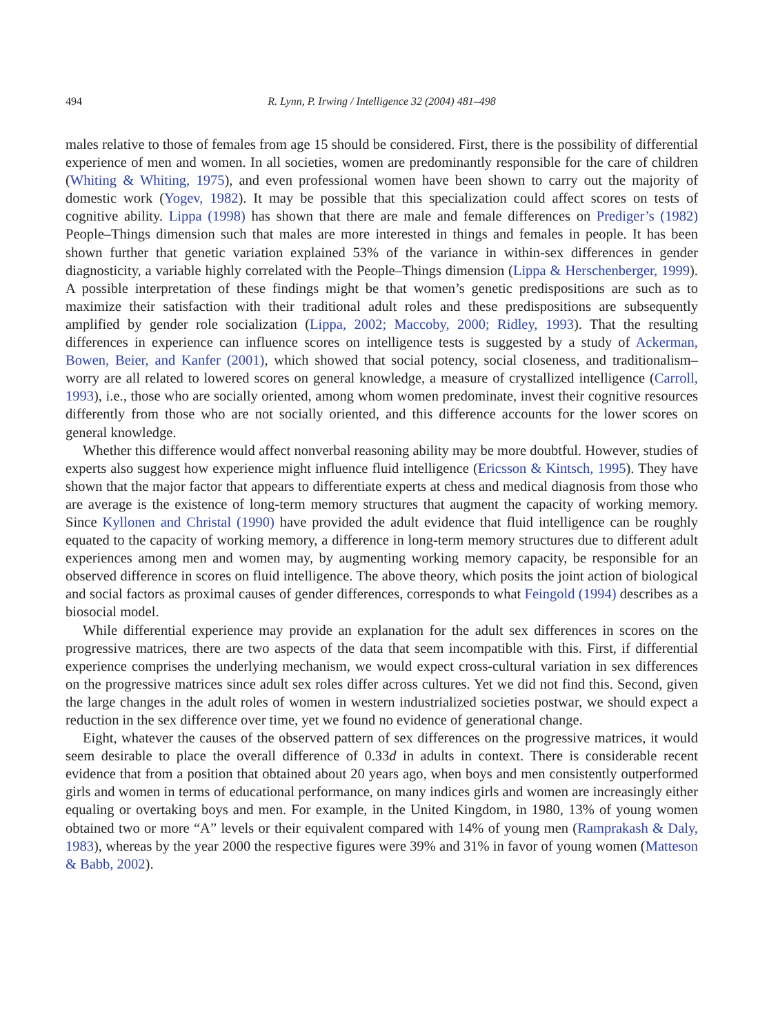494 R. Lynn, P. Irwing / Intelligence 32 (2004) 481–498
males relative to those of females from age 15 should be considered. First, there is the possibility of differential experience of men and women. In all societies, women are predominantly responsible for the care of children (Whiting & Whiting, 1975), and even professional women have been shown to carry out the majority of domestic work (Yogev, 1982). It may be possible that this specialization could affect scores on tests of cognitive ability. Lippa (1998) has shown that there are male and female differences on Prediger’s (1982) People–Things dimension such that males are more interested in things and females in people. It has been shown further that genetic variation explained 53% of the variance in within-sex differences in gender diagnosticity, a variable highly correlated with the People–Things dimension (Lippa & Herschenberger, 1999). A possible interpretation of these findings might be that women’s genetic predispositions are such as to maximize their satisfaction with their traditional adult roles and these predispositions are subsequently amplified by gender role socialization (Lippa, 2002; Maccoby, 2000; Ridley, 1993). That the resulting differences in experience can influence scores on intelligence tests is suggested by a study of Ackerman, Bowen, Beier, and Kanfer (2001), which showed that social potency, social closeness, and traditionalism–worry are all related to lowered scores on general knowledge, a measure of crystallized intelligence (Carroll, 1993), i.e., those who are socially oriented, among whom women predominate, invest their cognitive resources differently from those who are not socially oriented, and this difference accounts for the lower scores on general knowledge.
Whether this difference would affect nonverbal reasoning ability may be more doubtful. However, studies of experts also suggest how experience might influence fluid intelligence (Ericsson & Kintsch, 1995). They have shown that the major factor that appears to differentiate experts at chess and medical diagnosis from those who are average is the existence of long-term memory structures that augment the capacity of working memory. Since Kyllonen and Christal (1990) have provided the adult evidence that fluid intelligence can be roughly equated to the capacity of working memory, a difference in long-term memory structures due to different adult experiences among men and women may, by augmenting working memory capacity, be responsible for an observed difference in scores on fluid intelligence. The above theory, which posits the joint action of biological and social factors as proximal causes of gender differences, corresponds to what Feingold (1994) describes as a biosocial model.
While differential experience may provide an explanation for the adult sex differences in scores on the progressive matrices, there are two aspects of the data that seem incompatible with this. First, if differential experience comprises the underlying mechanism, we would expect cross-cultural variation in sex differences on the progressive matrices since adult sex roles differ across cultures. Yet we did not find this. Second, given the large changes in the adult roles of women in western industrialized societies postwar, we should expect a reduction in the sex difference over time, yet we found no evidence of generational change.
Eight, whatever the causes of the observed pattern of sex differences on the progressive matrices, it would seem desirable to place the overall difference of 0.33d in adults in context. There is considerable recent evidence that from a position that obtained about 20 years ago, when boys and men consistently outperformed girls and women in terms of educational performance, on many indices girls and women are increasingly either equaling or overtaking boys and men. For example, in the United Kingdom, in 1980, 13% of young women obtained two or more “A” levels or their equivalent compared with 14% of young men (Ramprakash & Daly, 1983), whereas by the year 2000 the respective figures were 39% and 31% in favor of young women (Matteson & Babb, 2002).